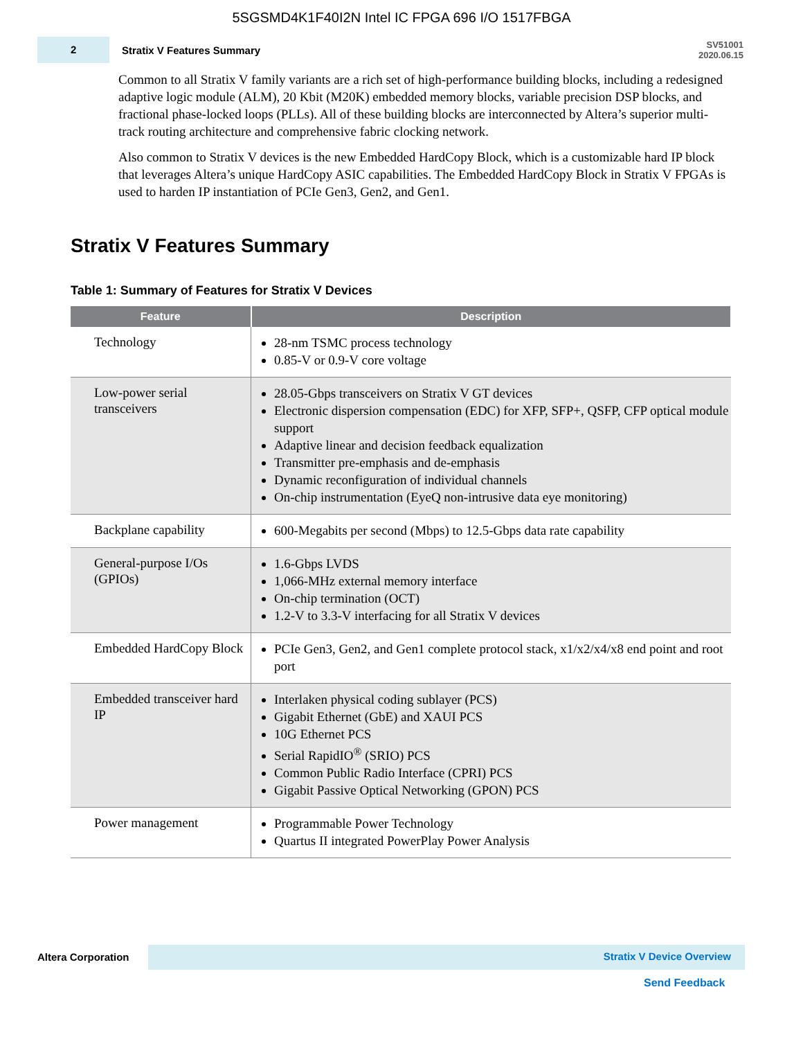5SGSMD4K1F40I2N Intel IC FPGA 696 I/O 1517FBGA
2
Stratix V Features Summary
SV51001
2020.06.15
Common to all Stratix V family variants are a rich set of high-performance building blocks, including a redesigned adaptive logic module (ALM), 20 Kbit (M20K) embedded memory blocks, variable precision DSP blocks, and fractional phase-locked loops (PLLs). All of these building blocks are interconnected by Altera’s superior multi-track routing architecture and comprehensive fabric clocking network.
Also common to Stratix V devices is the new Embedded HardCopy Block, which is a customizable hard IP block that leverages Altera’s unique HardCopy ASIC capabilities. The Embedded HardCopy Block in Stratix V FPGAs is used to harden IP instantiation of PCIe Gen3, Gen2, and Gen1.
Stratix V Features Summary
Table 1: Summary of Features for Stratix V Devices
| Feature | Description |
| --- | --- |
| Technology | 28-nm TSMC process technology 0.85-V or 0.9-V core voltage |
| Low-power serial transceivers | 28.05-Gbps transceivers on Stratix V GT devices Electronic dispersion compensation (EDC) for XFP, SFP+, QSFP, CFP optical module support Adaptive linear and decision feedback equalization Transmitter pre-emphasis and de-emphasis Dynamic reconfiguration of individual channels On-chip instrumentation (EyeQ non-intrusive data eye monitoring) |
| Backplane capability | 600-Megabits per second (Mbps) to 12.5-Gbps data rate capability |
| General-purpose I/Os (GPIOs) | 1.6-Gbps LVDS 1,066-MHz external memory interface On-chip termination (OCT) 1.2-V to 3.3-V interfacing for all Stratix V devices |
| Embedded HardCopy Block | PCIe Gen3, Gen2, and Gen1 complete protocol stack, x1/x2/x4/x8 end point and root port |
| Embedded transceiver hard IP | Interlaken physical coding sublayer (PCS) Gigabit Ethernet (GbE) and XAUI PCS 10G Ethernet PCS Serial RapidIO<sup>®</sup> (SRIO) PCS Common Public Radio Interface (CPRI) PCS Gigabit Passive Optical Networking (GPON) PCS |
| Power management | Programmable Power Technology Quartus II integrated PowerPlay Power Analysis |
Altera Corporation
Stratix V Device Overview
Send Feedback